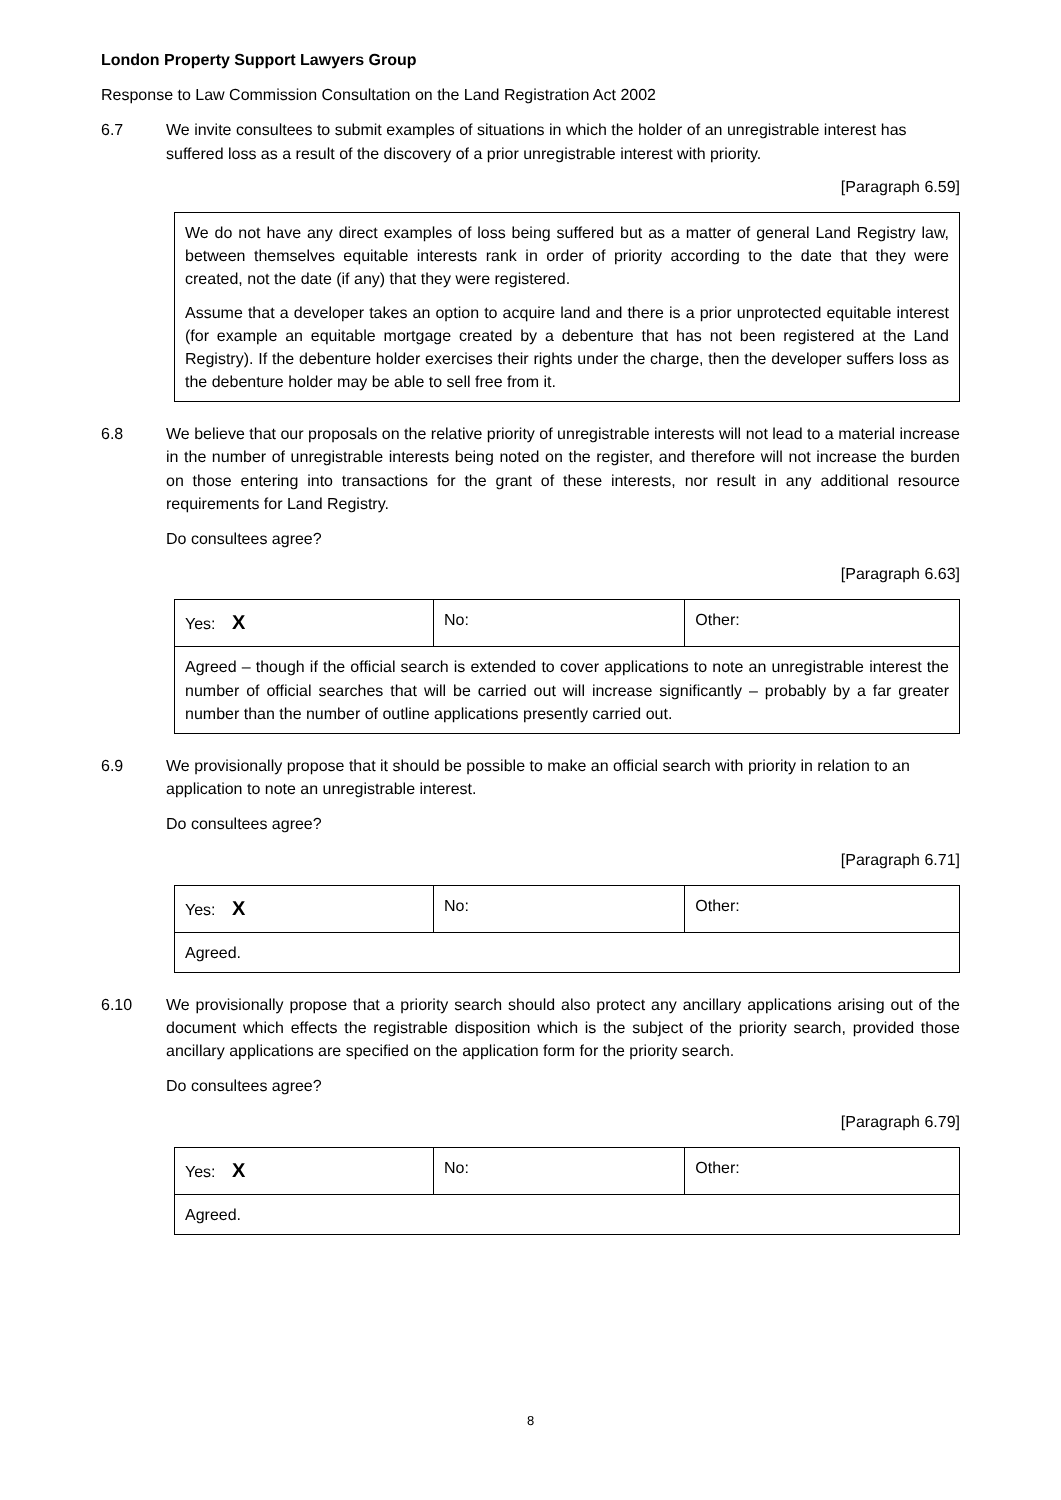London Property Support Lawyers Group
Response to Law Commission Consultation on the Land Registration Act 2002
6.7 We invite consultees to submit examples of situations in which the holder of an unregistrable interest has suffered loss as a result of the discovery of a prior unregistrable interest with priority.
[Paragraph 6.59]
We do not have any direct examples of loss being suffered but as a matter of general Land Registry law, between themselves equitable interests rank in order of priority according to the date that they were created, not the date (if any) that they were registered.
Assume that a developer takes an option to acquire land and there is a prior unprotected equitable interest (for example an equitable mortgage created by a debenture that has not been registered at the Land Registry). If the debenture holder exercises their rights under the charge, then the developer suffers loss as the debenture holder may be able to sell free from it.
6.8 We believe that our proposals on the relative priority of unregistrable interests will not lead to a material increase in the number of unregistrable interests being noted on the register, and therefore will not increase the burden on those entering into transactions for the grant of these interests, nor result in any additional resource requirements for Land Registry.
Do consultees agree?
[Paragraph 6.63]
| Yes: X | No: | Other: |
| Agreed – though if the official search is extended to cover applications to note an unregistrable interest the number of official searches that will be carried out will increase significantly – probably by a far greater number than the number of outline applications presently carried out. | | |
6.9 We provisionally propose that it should be possible to make an official search with priority in relation to an application to note an unregistrable interest.
Do consultees agree?
[Paragraph 6.71]
| Yes: X | No: | Other: |
| Agreed. | | |
6.10 We provisionally propose that a priority search should also protect any ancillary applications arising out of the document which effects the registrable disposition which is the subject of the priority search, provided those ancillary applications are specified on the application form for the priority search.
Do consultees agree?
[Paragraph 6.79]
| Yes: X | No: | Other: |
| Agreed. | | |
8